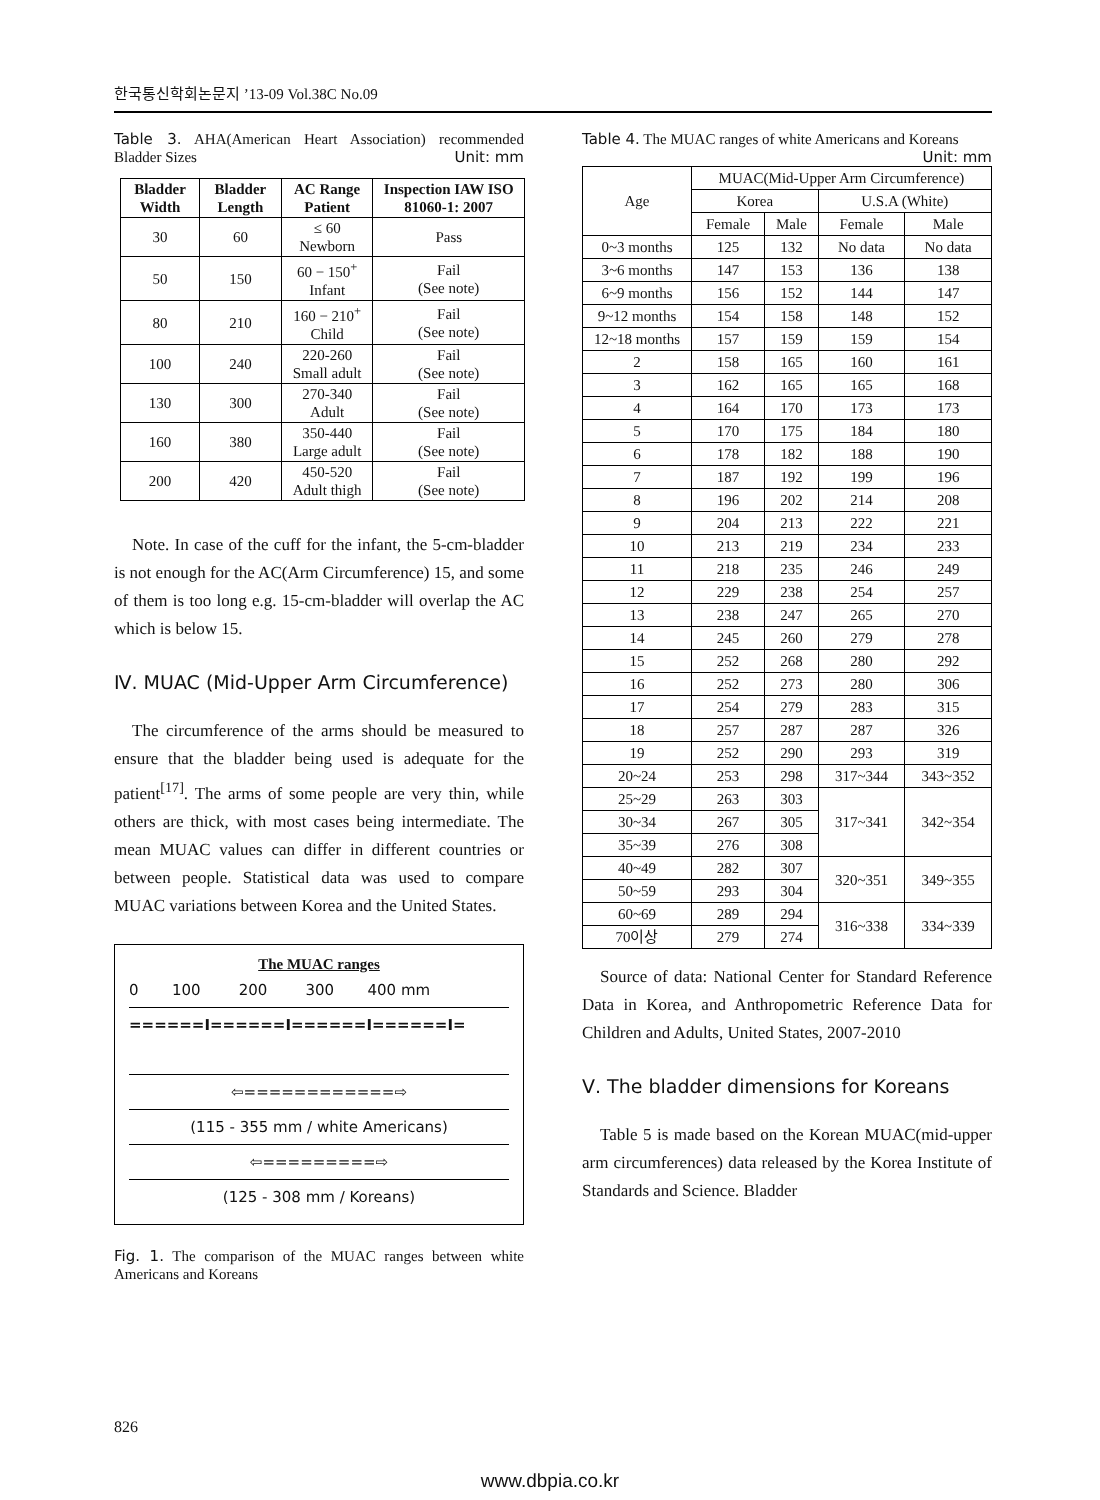한국통신학회논문지 ’13-09 Vol.38C No.09
Table 3. AHA(American Heart Association) recommended Bladder Sizes Unit: mm
| Bladder Width | Bladder Length | AC Range Patient | Inspection IAW ISO 81060-1: 2007 |
| --- | --- | --- | --- |
| 30 | 60 | ≤ 60 Newborn | Pass |
| 50 | 150 | 60 − 150<sup>+</sup> Infant | Fail (See note) |
| 80 | 210 | 160 − 210<sup>+</sup> Child | Fail (See note) |
| 100 | 240 | 220-260 Small adult | Fail (See note) |
| 130 | 300 | 270-340 Adult | Fail (See note) |
| 160 | 380 | 350-440 Large adult | Fail (See note) |
| 200 | 420 | 450-520 Adult thigh | Fail (See note) |
Note. In case of the cuff for the infant, the 5-cm-bladder is not enough for the AC(Arm Circumference) 15, and some of them is too long e.g. 15-cm-bladder will overlap the AC which is below 15.
Ⅳ. MUAC (Mid-Upper Arm Circumference)
The circumference of the arms should be measured to ensure that the bladder being used is adequate for the patient<sup>[17]</sup>. The arms of some people are very thin, while others are thick, with most cases being intermediate. The mean MUAC values can differ in different countries or between people. Statistical data was used to compare MUAC variations between Korea and the United States.
The MUAC ranges
0 100 200 300 400 mm
======I======I======I======I=
⇦============⇨
(115 - 355 mm / white Americans)
⇦=========⇨
(125 - 308 mm / Koreans)
Fig. 1. The comparison of the MUAC ranges between white Americans and Koreans
Table 4. The MUAC ranges of white Americans and Koreans Unit: mm
| Age | MUAC(Mid-Upper Arm Circumference) | | | |
| | Korea | | U.S.A (White) | |
| | Female | Male | Female | Male |
| 0~3 months | 125 | 132 | No data | No data |
| 3~6 months | 147 | 153 | 136 | 138 |
| 6~9 months | 156 | 152 | 144 | 147 |
| 9~12 months | 154 | 158 | 148 | 152 |
| 12~18 months | 157 | 159 | 159 | 154 |
| 2 | 158 | 165 | 160 | 161 |
| 3 | 162 | 165 | 165 | 168 |
| 4 | 164 | 170 | 173 | 173 |
| 5 | 170 | 175 | 184 | 180 |
| 6 | 178 | 182 | 188 | 190 |
| 7 | 187 | 192 | 199 | 196 |
| 8 | 196 | 202 | 214 | 208 |
| 9 | 204 | 213 | 222 | 221 |
| 10 | 213 | 219 | 234 | 233 |
| 11 | 218 | 235 | 246 | 249 |
| 12 | 229 | 238 | 254 | 257 |
| 13 | 238 | 247 | 265 | 270 |
| 14 | 245 | 260 | 279 | 278 |
| 15 | 252 | 268 | 280 | 292 |
| 16 | 252 | 273 | 280 | 306 |
| 17 | 254 | 279 | 283 | 315 |
| 18 | 257 | 287 | 287 | 326 |
| 19 | 252 | 290 | 293 | 319 |
| 20~24 | 253 | 298 | 317~344 | 343~352 |
| 25~29 | 263 | 303 | 317~341 | 342~354 |
| 30~34 | 267 | 305 | | |
| 35~39 | 276 | 308 | | |
| 40~49 | 282 | 307 | 320~351 | 349~355 |
| 50~59 | 293 | 304 | | |
| 60~69 | 289 | 294 | 316~338 | 334~339 |
| 70이상 | 279 | 274 | | |
Source of data: National Center for Standard Reference Data in Korea, and Anthropometric Reference Data for Children and Adults, United States, 2007-2010
Ⅴ. The bladder dimensions for Koreans
Table 5 is made based on the Korean MUAC(mid-upper arm circumferences) data released by the Korea Institute of Standards and Science. Bladder
826
www.dbpia.co.kr